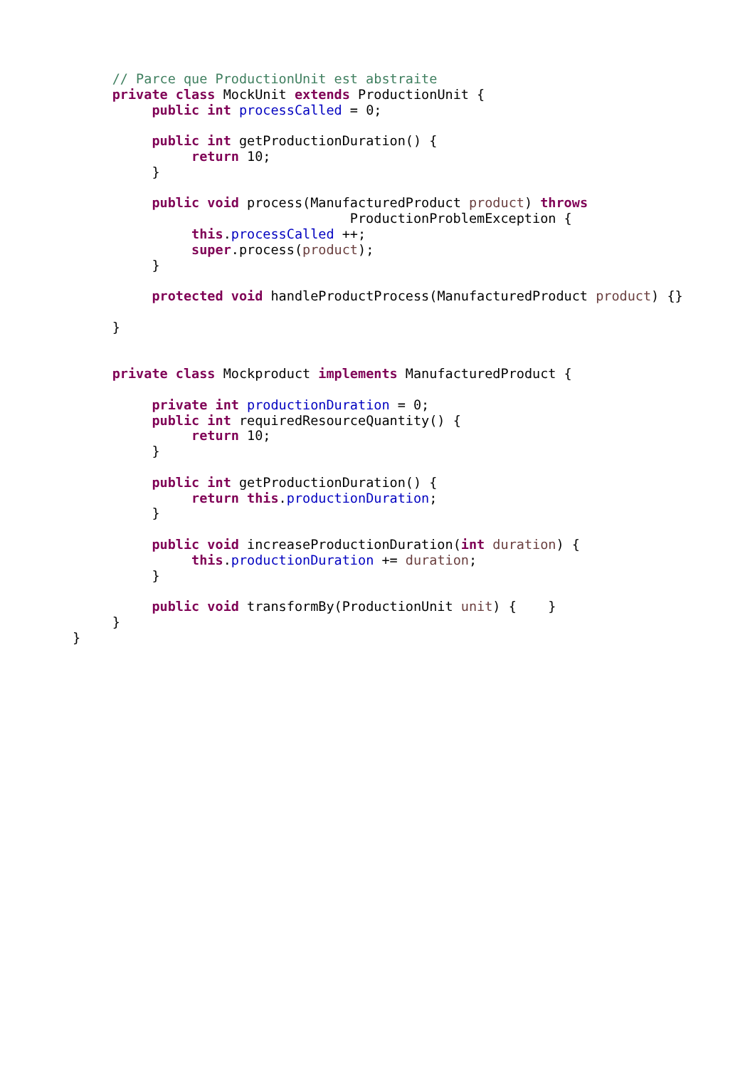// Parce que ProductionUnit est abstraite
     private class MockUnit extends ProductionUnit {
          public int processCalled = 0;

          public int getProductionDuration() {
               return 10;
          }

          public void process(ManufacturedProduct product) throws
                                   ProductionProblemException {
               this.processCalled ++;
               super.process(product);
          }

          protected void handleProductProcess(ManufacturedProduct product) {}

     }


     private class Mockproduct implements ManufacturedProduct {

          private int productionDuration = 0;
          public int requiredResourceQuantity() {
               return 10;
          }

          public int getProductionDuration() {
               return this.productionDuration;
          }

          public void increaseProductionDuration(int duration) {
               this.productionDuration += duration;
          }

          public void transformBy(ProductionUnit unit) {    }
     }
}